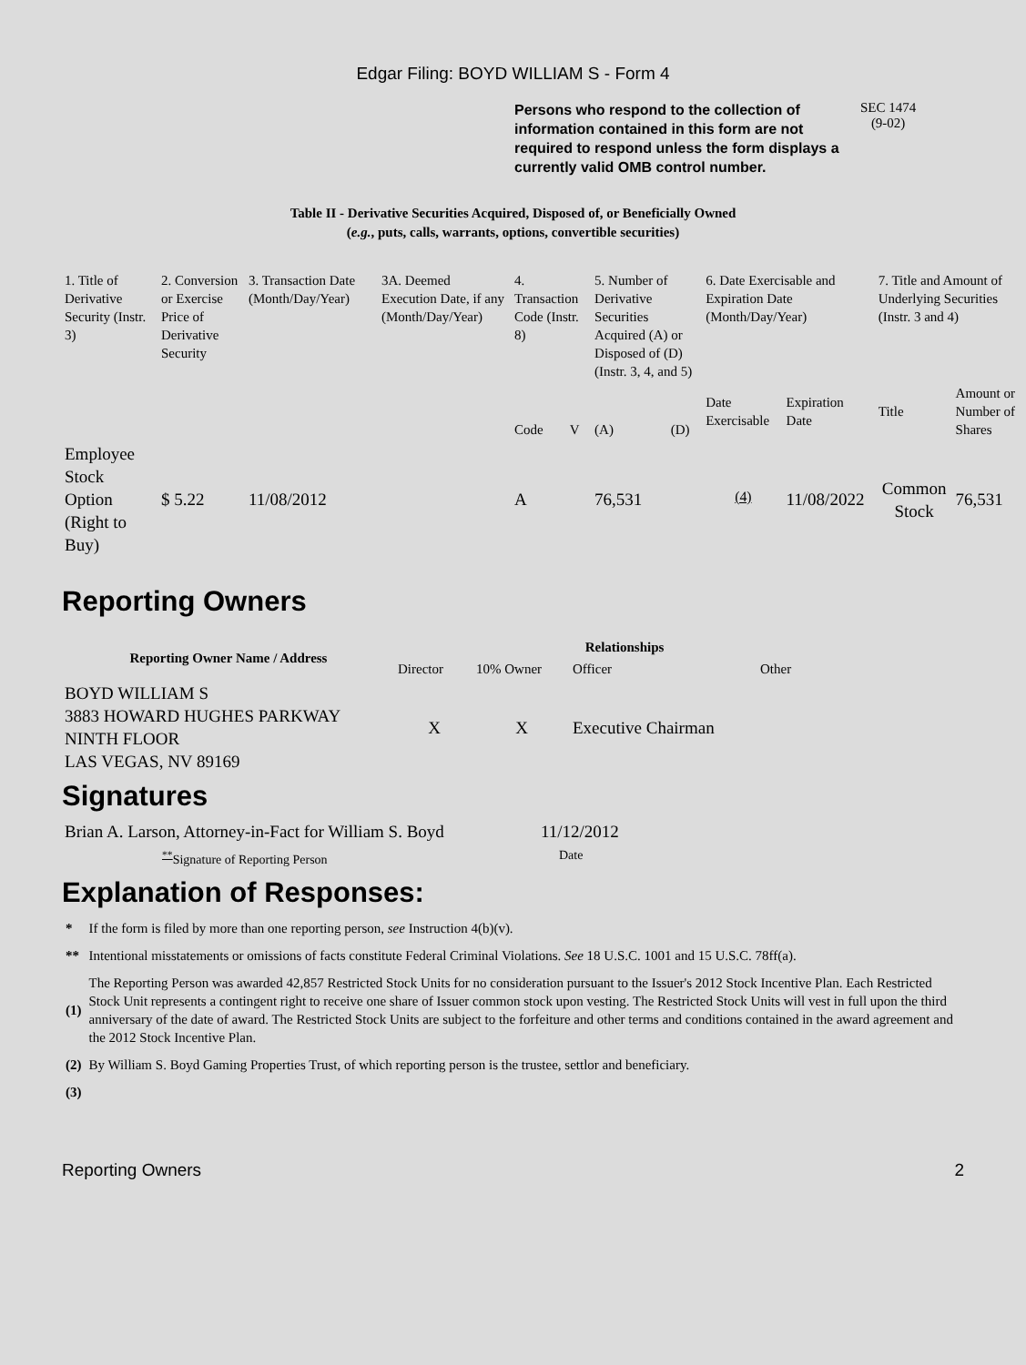Edgar Filing: BOYD WILLIAM S - Form 4
Persons who respond to the collection of information contained in this form are not required to respond unless the form displays a currently valid OMB control number.
SEC 1474
(9-02)
Table II - Derivative Securities Acquired, Disposed of, or Beneficially Owned
(e.g., puts, calls, warrants, options, convertible securities)
| 1. Title of Derivative Security (Instr. 3) | 2. Conversion or Exercise Price of Derivative Security | 3. Transaction Date (Month/Day/Year) | 3A. Deemed Execution Date, if any (Month/Day/Year) | 4. Transaction Code (Instr. 8) | | 5. Number of Derivative Securities Acquired (A) or Disposed of (D) (Instr. 3, 4, and 5) | | 6. Date Exercisable and Expiration Date (Month/Day/Year) | | 7. Title and Amount of Underlying Securities (Instr. 3 and 4) | |
| --- | --- | --- | --- | --- | --- | --- | --- | --- | --- | --- | --- |
| | | | | Code | V | (A) | (D) | Date Exercisable | Expiration Date | Title | Amount or Number of Shares |
| Employee Stock Option (Right to Buy) | $ 5.22 | 11/08/2012 | | A | | 76,531 | | <sup>(4)</sup> | 11/08/2022 | Common Stock | 76,531 |
Reporting Owners
| Reporting Owner Name / Address | Relationships | | | |
| --- | --- | --- | --- | --- |
| | Director | 10% Owner | Officer | Other |
| BOYD WILLIAM S 3883 HOWARD HUGHES PARKWAY NINTH FLOOR LAS VEGAS, NV 89169 | X | X | Executive Chairman | |
Signatures
| Brian A. Larson, Attorney-in-Fact for William S. Boyd | 11/12/2012 |
| <sup>**</sup> Signature of Reporting Person | Date |
Explanation of Responses:
| * | If the form is filed by more than one reporting person, see Instruction 4(b)(v). |
| ** | Intentional misstatements or omissions of facts constitute Federal Criminal Violations. See 18 U.S.C. 1001 and 15 U.S.C. 78ff(a). |
| (1) | The Reporting Person was awarded 42,857 Restricted Stock Units for no consideration pursuant to the Issuer's 2012 Stock Incentive Plan. Each Restricted Stock Unit represents a contingent right to receive one share of Issuer common stock upon vesting. The Restricted Stock Units will vest in full upon the third anniversary of the date of award. The Restricted Stock Units are subject to the forfeiture and other terms and conditions contained in the award agreement and the 2012 Stock Incentive Plan. |
| (2) | By William S. Boyd Gaming Properties Trust, of which reporting person is the trustee, settlor and beneficiary. |
| (3) | |
Reporting Owners 2